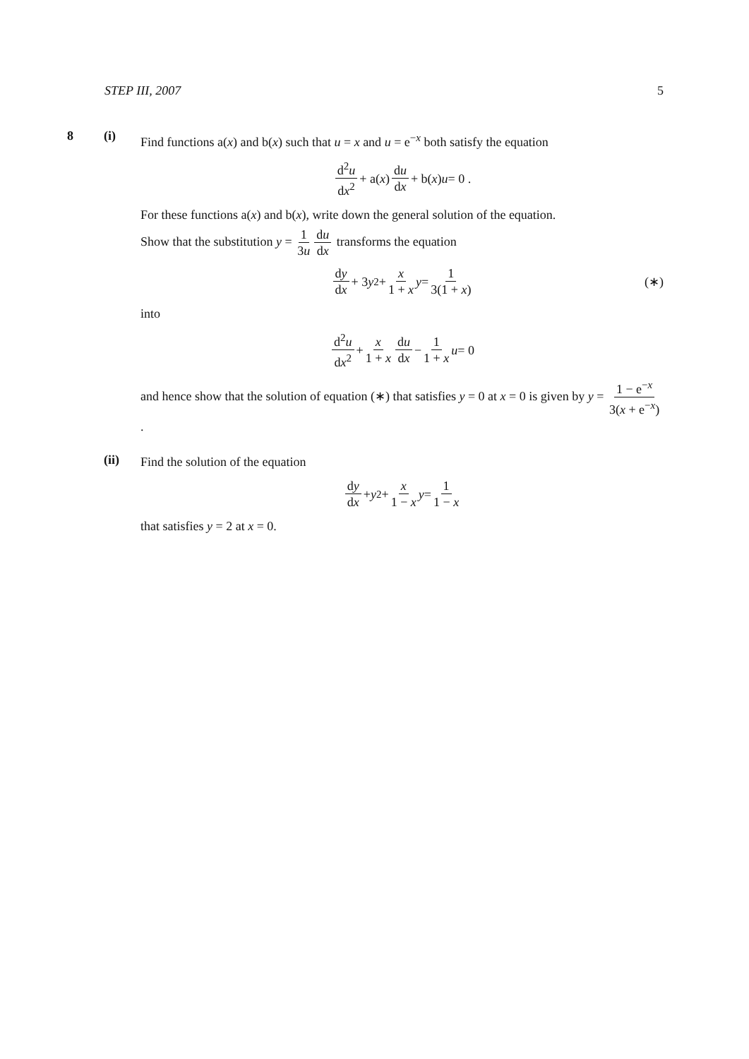STEP III, 2007 5
8 (i)
Find functions a(x) and b(x) such that u = x and u = e<sup>−x</sup> both satisfy the equation
d<sup>2</sup>u dx<sup>2</sup> + a(x) du dx + b(x) u = 0 .
For these functions a(x) and b(x), write down the general solution of the equation.
Show that the substitution y = 1 3u du dx transforms the equation
dy dx + 3 y<sup>2</sup> + x 1 + x y = 1 3(1 + x) (∗)
into
d<sup>2</sup>u dx<sup>2</sup> + x 1 + x du dx − 1 1 + x u = 0
and hence show that the solution of equation (∗) that satisfies y = 0 at x = 0 is given by y = 1 − e<sup>−x</sup> 3(x + e<sup>−x</sup>).
(ii)
Find the solution of the equation
dy dx + y<sup>2</sup> + x 1 − x y = 1 1 − x
that satisfies y = 2 at x = 0.